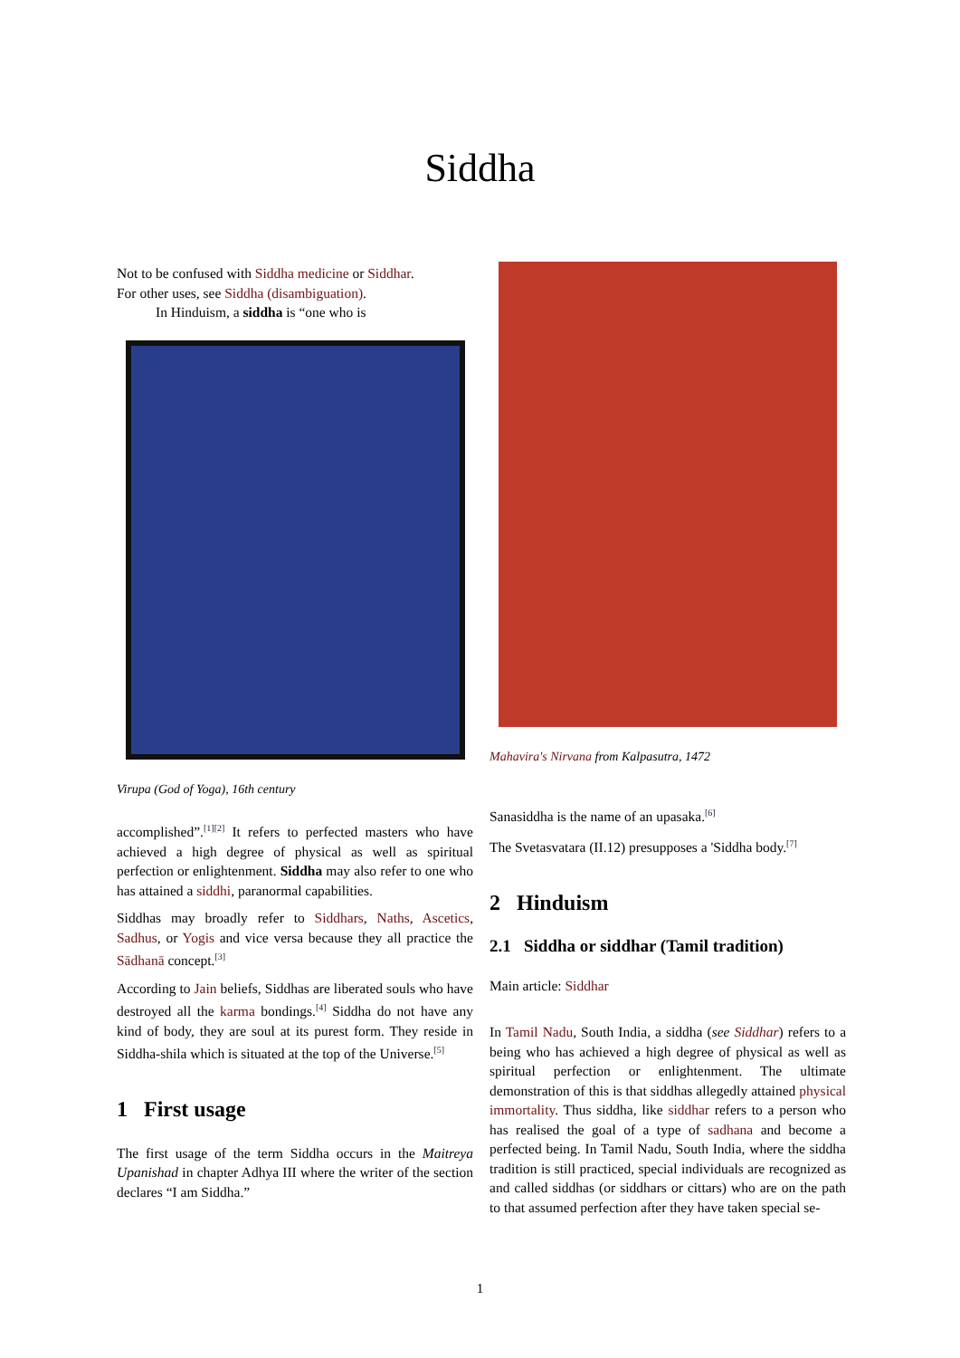Siddha
Not to be confused with Siddha medicine or Siddhar.
For other uses, see Siddha (disambiguation).
In Hinduism, a siddha is “one who is
Virupa (God of Yoga), 16th century
accomplished”.<sup>[1][2]</sup> It refers to perfected masters who have achieved a high degree of physical as well as spiritual perfection or enlightenment. Siddha may also refer to one who has attained a siddhi, paranormal capabilities.
Siddhas may broadly refer to Siddhars, Naths, Ascetics, Sadhus, or Yogis and vice versa because they all practice the Sādhanā concept.<sup>[3]</sup>
According to Jain beliefs, Siddhas are liberated souls who have destroyed all the karma bondings.<sup>[4]</sup> Siddha do not have any kind of body, they are soul at its purest form. They reside in Siddha-shila which is situated at the top of the Universe.<sup>[5]</sup>
1 First usage
The first usage of the term Siddha occurs in the Maitreya Upanishad in chapter Adhya III where the writer of the section declares “I am Siddha.”
Mahavira's Nirvana from Kalpasutra, 1472
Sanasiddha is the name of an upasaka.<sup>[6]</sup>
The Svetasvatara (II.12) presupposes a 'Siddha body.<sup>[7]</sup>
2 Hinduism
2.1 Siddha or siddhar (Tamil tradition)
Main article: Siddhar
In Tamil Nadu, South India, a siddha (see Siddhar) refers to a being who has achieved a high degree of physical as well as spiritual perfection or enlightenment. The ultimate demonstration of this is that siddhas allegedly attained physical immortality. Thus siddha, like siddhar refers to a person who has realised the goal of a type of sadhana and become a perfected being. In Tamil Nadu, South India, where the siddha tradition is still practiced, special individuals are recognized as and called siddhas (or siddhars or cittars) who are on the path to that assumed perfection after they have taken special se-
1